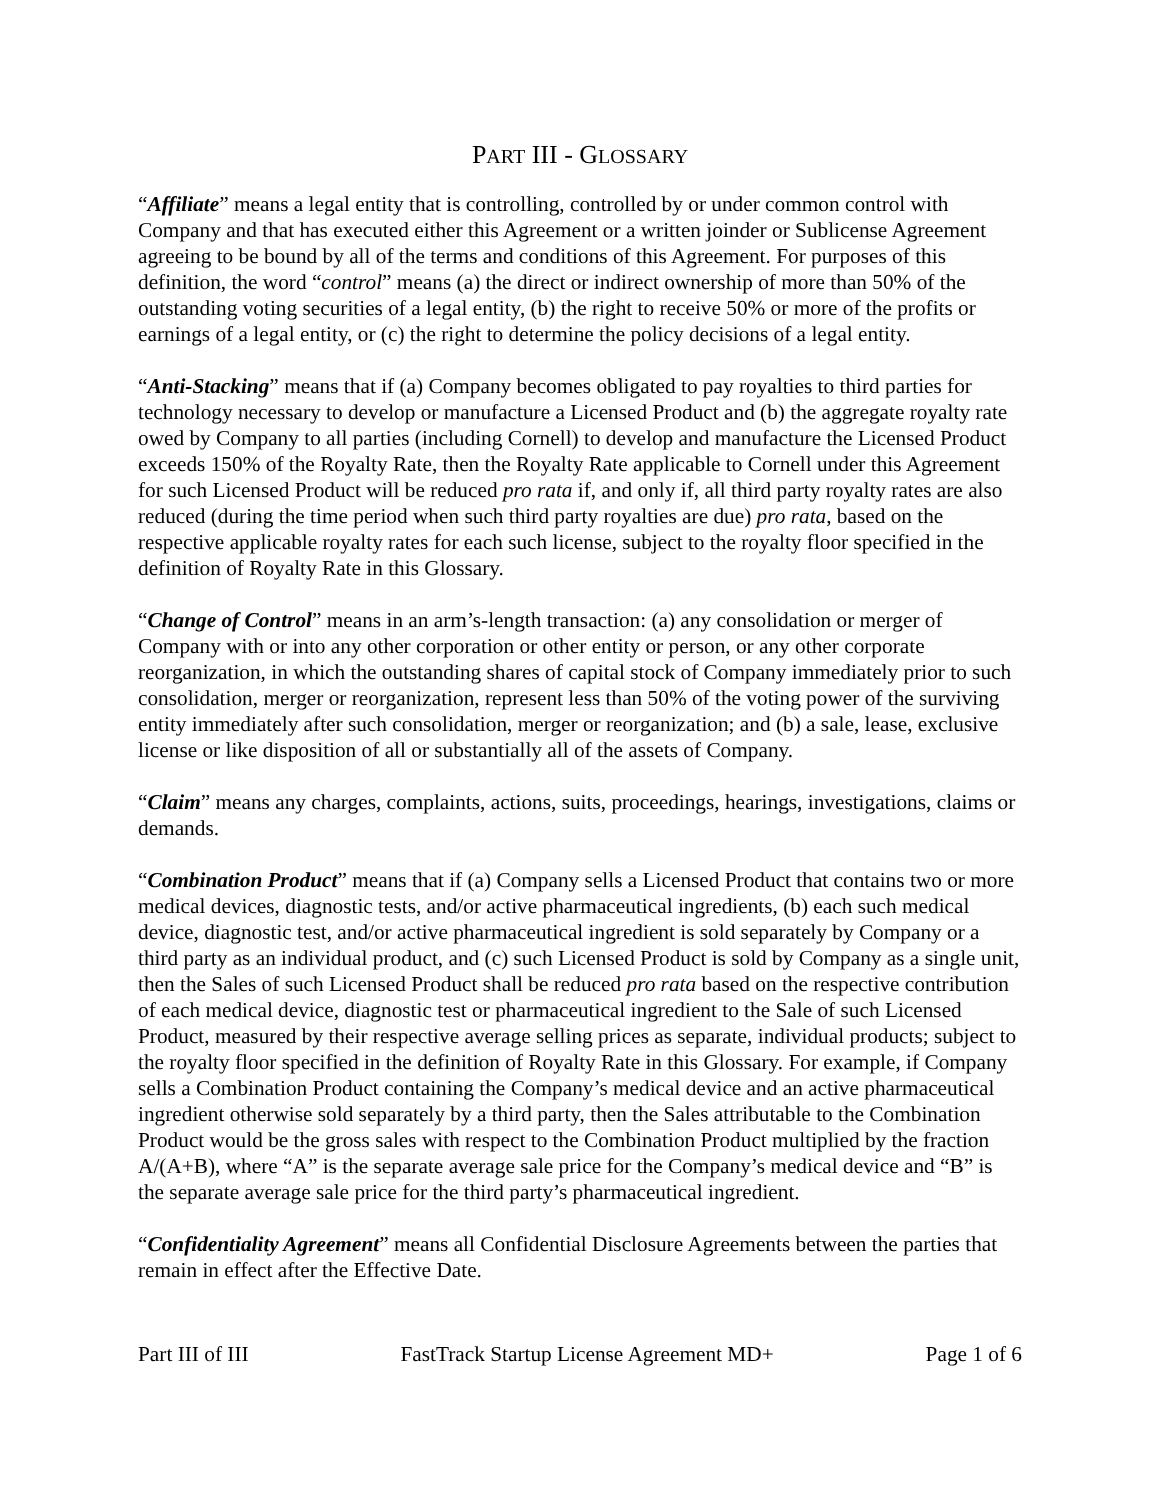PART III - GLOSSARY
“Affiliate” means a legal entity that is controlling, controlled by or under common control with Company and that has executed either this Agreement or a written joinder or Sublicense Agreement agreeing to be bound by all of the terms and conditions of this Agreement. For purposes of this definition, the word “control” means (a) the direct or indirect ownership of more than 50% of the outstanding voting securities of a legal entity, (b) the right to receive 50% or more of the profits or earnings of a legal entity, or (c) the right to determine the policy decisions of a legal entity.
“Anti-Stacking” means that if (a) Company becomes obligated to pay royalties to third parties for technology necessary to develop or manufacture a Licensed Product and (b) the aggregate royalty rate owed by Company to all parties (including Cornell) to develop and manufacture the Licensed Product exceeds 150% of the Royalty Rate, then the Royalty Rate applicable to Cornell under this Agreement for such Licensed Product will be reduced pro rata if, and only if, all third party royalty rates are also reduced (during the time period when such third party royalties are due) pro rata, based on the respective applicable royalty rates for each such license, subject to the royalty floor specified in the definition of Royalty Rate in this Glossary.
“Change of Control” means in an arm’s-length transaction: (a) any consolidation or merger of Company with or into any other corporation or other entity or person, or any other corporate reorganization, in which the outstanding shares of capital stock of Company immediately prior to such consolidation, merger or reorganization, represent less than 50% of the voting power of the surviving entity immediately after such consolidation, merger or reorganization; and (b) a sale, lease, exclusive license or like disposition of all or substantially all of the assets of Company.
“Claim” means any charges, complaints, actions, suits, proceedings, hearings, investigations, claims or demands.
“Combination Product” means that if (a) Company sells a Licensed Product that contains two or more medical devices, diagnostic tests, and/or active pharmaceutical ingredients, (b) each such medical device, diagnostic test, and/or active pharmaceutical ingredient is sold separately by Company or a third party as an individual product, and (c) such Licensed Product is sold by Company as a single unit, then the Sales of such Licensed Product shall be reduced pro rata based on the respective contribution of each medical device, diagnostic test or pharmaceutical ingredient to the Sale of such Licensed Product, measured by their respective average selling prices as separate, individual products; subject to the royalty floor specified in the definition of Royalty Rate in this Glossary. For example, if Company sells a Combination Product containing the Company’s medical device and an active pharmaceutical ingredient otherwise sold separately by a third party, then the Sales attributable to the Combination Product would be the gross sales with respect to the Combination Product multiplied by the fraction A/(A+B), where “A” is the separate average sale price for the Company’s medical device and “B” is the separate average sale price for the third party’s pharmaceutical ingredient.
“Confidentiality Agreement” means all Confidential Disclosure Agreements between the parties that remain in effect after the Effective Date.
Part III of III FastTrack Startup License Agreement MD+ Page 1 of 6